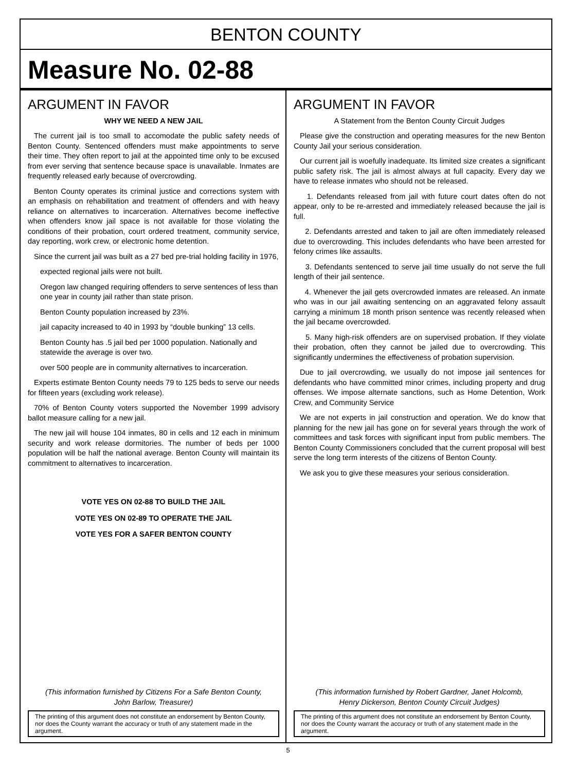BENTON COUNTY
Measure No. 02-88
ARGUMENT IN FAVOR
WHY WE NEED A NEW JAIL
The current jail is too small to accomodate the public safety needs of Benton County. Sentenced offenders must make appointments to serve their time. They often report to jail at the appointed time only to be excused from ever serving that sentence because space is unavailable. Inmates are frequently released early because of overcrowding.
Benton County operates its criminal justice and corrections system with an emphasis on rehabilitation and treatment of offenders and with heavy reliance on alternatives to incarceration. Alternatives become ineffective when offenders know jail space is not available for those violating the conditions of their probation, court ordered treatment, community service, day reporting, work crew, or electronic home detention.
Since the current jail was built as a 27 bed pre-trial holding facility in 1976,
expected regional jails were not built.
Oregon law changed requiring offenders to serve sentences of less than one year in county jail rather than state prison.
Benton County population increased by 23%.
jail capacity increased to 40 in 1993 by “double bunking” 13 cells.
Benton County has .5 jail bed per 1000 population. Nationally and statewide the average is over two.
over 500 people are in community alternatives to incarceration.
Experts estimate Benton County needs 79 to 125 beds to serve our needs for fifteen years (excluding work release).
70% of Benton County voters supported the November 1999 advisory ballot measure calling for a new jail.
The new jail will house 104 inmates, 80 in cells and 12 each in minimum security and work release dormitories. The number of beds per 1000 population will be half the national average. Benton County will maintain its commitment to alternatives to incarceration.
VOTE YES ON 02-88 TO BUILD THE JAIL
VOTE YES ON 02-89 TO OPERATE THE JAIL
VOTE YES FOR A SAFER BENTON COUNTY
(This information furnished by Citizens For a Safe Benton County,
John Barlow, Treasurer)
The printing of this argument does not constitute an endorsement by Benton County, nor does the County warrant the accuracy or truth of any statement made in the argument.
ARGUMENT IN FAVOR
A Statement from the Benton County Circuit Judges
Please give the construction and operating measures for the new Benton County Jail your serious consideration.
Our current jail is woefully inadequate. Its limited size creates a significant public safety risk. The jail is almost always at full capacity. Every day we have to release inmates who should not be released.
1. Defendants released from jail with future court dates often do not appear, only to be re-arrested and immediately released because the jail is full.
2. Defendants arrested and taken to jail are often immediately released due to overcrowding. This includes defendants who have been arrested for felony crimes like assaults.
3. Defendants sentenced to serve jail time usually do not serve the full length of their jail sentence.
4. Whenever the jail gets overcrowded inmates are released. An inmate who was in our jail awaiting sentencing on an aggravated felony assault carrying a minimum 18 month prison sentence was recently released when the jail became overcrowded.
5. Many high-risk offenders are on supervised probation. If they violate their probation, often they cannot be jailed due to overcrowding. This significantly undermines the effectiveness of probation supervision.
Due to jail overcrowding, we usually do not impose jail sentences for defendants who have committed minor crimes, including property and drug offenses. We impose alternate sanctions, such as Home Detention, Work Crew, and Community Service
We are not experts in jail construction and operation. We do know that planning for the new jail has gone on for several years through the work of committees and task forces with significant input from public members. The Benton County Commissioners concluded that the current proposal will best serve the long term interests of the citizens of Benton County.
We ask you to give these measures your serious consideration.
(This information furnished by Robert Gardner, Janet Holcomb,
Henry Dickerson, Benton County Circuit Judges)
The printing of this argument does not constitute an endorsement by Benton County, nor does the County warrant the accuracy or truth of any statement made in the argument.
5